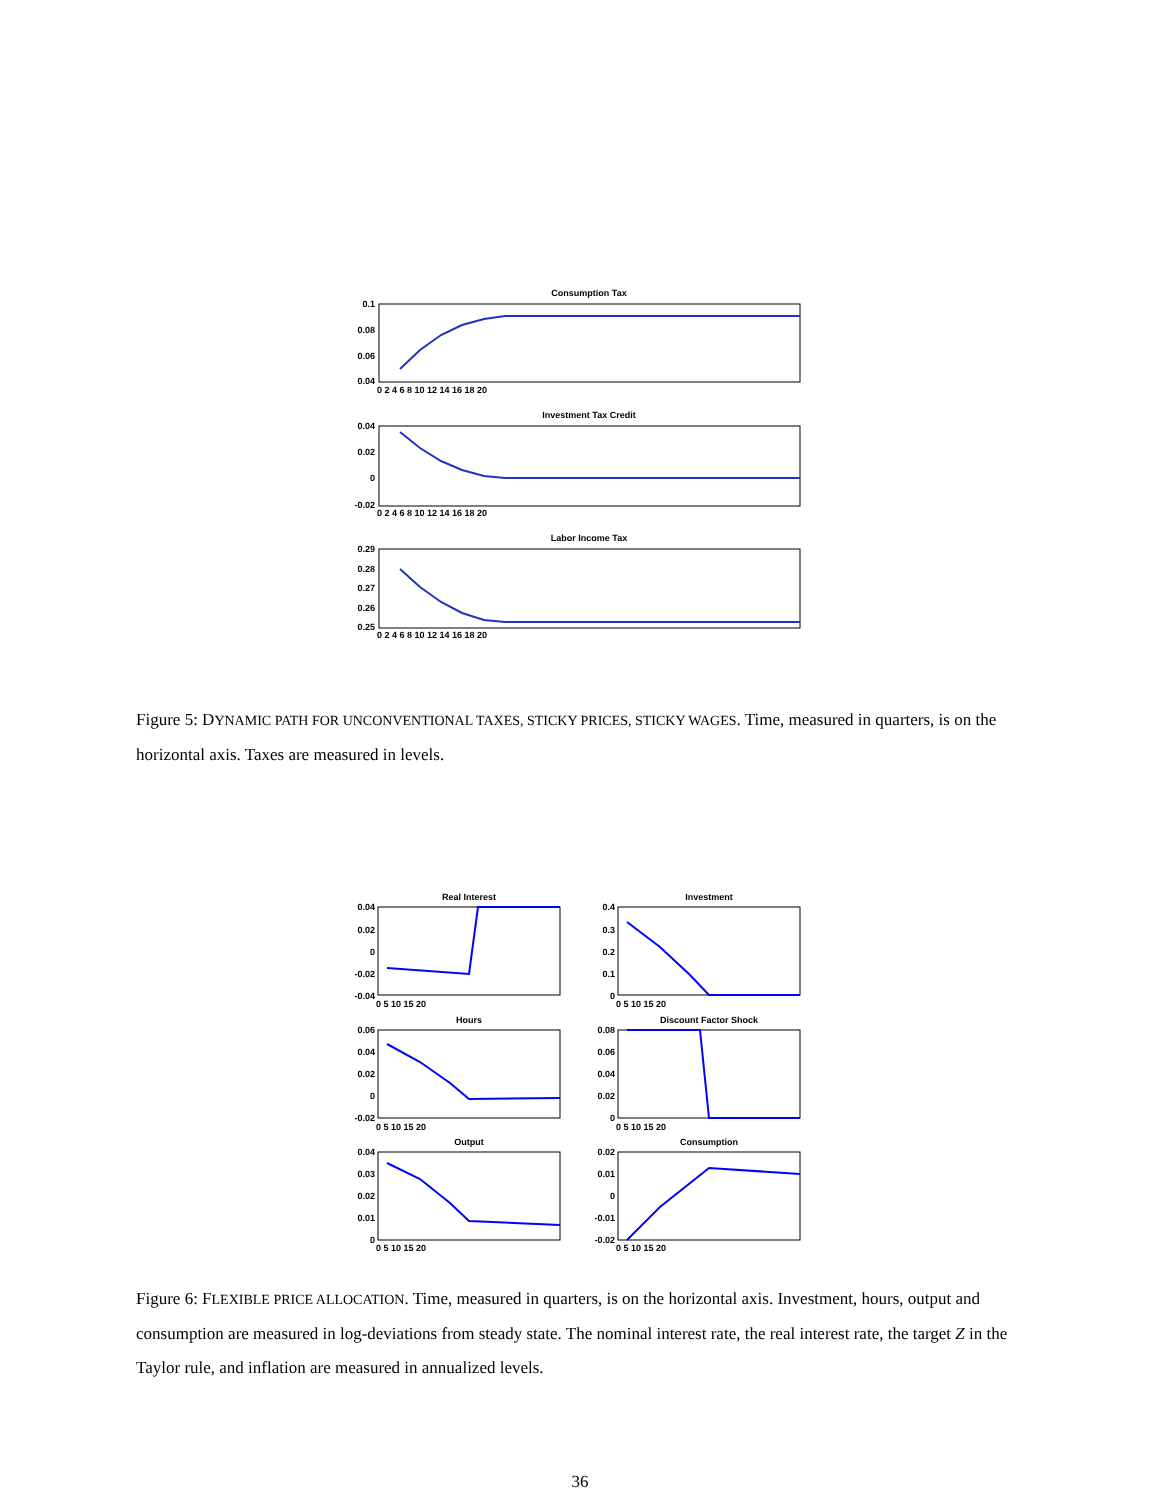Consumption Tax
Investment Tax Credit
Labor Income Tax
0.1
0.08
0.06
0.04
0.04
0.02
0
-0.02
0.29
0.28
0.27
0.26
0.25
0 2 4 6 8 10 12 14 16 18 20
0 2 4 6 8 10 12 14 16 18 20
0 2 4 6 8 10 12 14 16 18 20
Figure 5: DYNAMIC PATH FOR UNCONVENTIONAL TAXES, STICKY PRICES, STICKY WAGES. Time, measured in quarters, is on the horizontal axis. Taxes are measured in levels.
Real Interest
Investment
Hours
Discount Factor Shock
Output
Consumption
0.04
0.02
0
-0.02
-0.04
0.4
0.3
0.2
0.1
0
0.06
0.04
0.02
0
-0.02
0.08
0.06
0.04
0.02
0
0.04
0.03
0.02
0.01
0
0.02
0.01
0
-0.01
-0.02
0 5 10 15 20
0 5 10 15 20
0 5 10 15 20
0 5 10 15 20
0 5 10 15 20
0 5 10 15 20
Figure 6: FLEXIBLE PRICE ALLOCATION. Time, measured in quarters, is on the horizontal axis. Investment, hours, output and consumption are measured in log-deviations from steady state. The nominal interest rate, the real interest rate, the target Z in the Taylor rule, and inflation are measured in annualized levels.
36